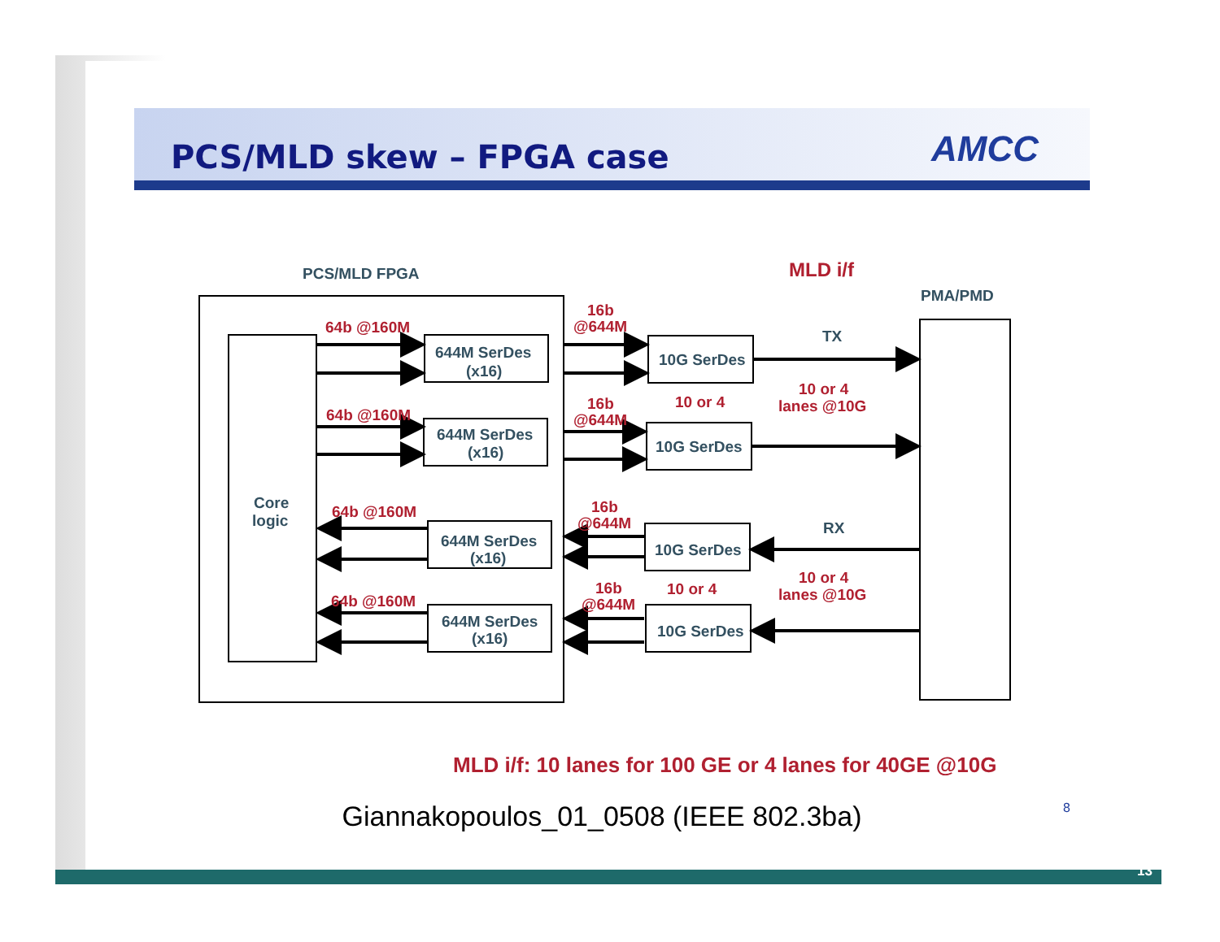PCS/MLD skew – FPGA case AMCC
PCS/MLD FPGA
MLD i/f
PMA/PMD
Core
logic
64b @160M
64b @160M
64b @160M
64b @160M
644M SerDes
(x16)
644M SerDes
(x16)
644M SerDes
(x16)
644M SerDes
(x16)
10G SerDes
10G SerDes
10G SerDes
10G SerDes
TX
RX
16b
@644M
16b
@644M
16b
@644M
16b
@644M
10 or 4
10 or 4
10 or 4
lanes @10G
10 or 4
lanes @10G
MLD i/f: 10 lanes for 100 GE or 4 lanes for 40GE @10G
Giannakopoulos_01_0508 (IEEE 802.3ba) 8
13